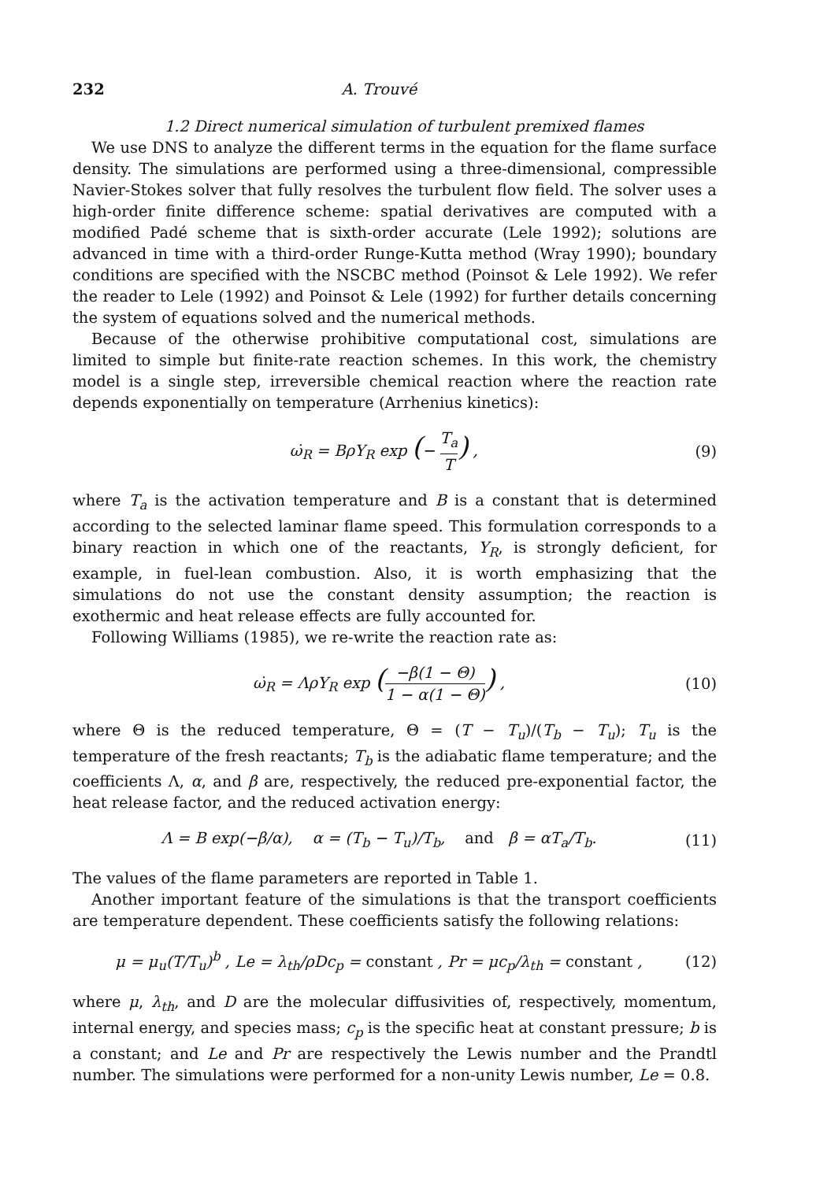232 A. Trouvé
1.2 Direct numerical simulation of turbulent premixed flames
We use DNS to analyze the different terms in the equation for the flame surface density. The simulations are performed using a three-dimensional, compressible Navier-Stokes solver that fully resolves the turbulent flow field. The solver uses a high-order finite difference scheme: spatial derivatives are computed with a modified Padé scheme that is sixth-order accurate (Lele 1992); solutions are advanced in time with a third-order Runge-Kutta method (Wray 1990); boundary conditions are specified with the NSCBC method (Poinsot & Lele 1992). We refer the reader to Lele (1992) and Poinsot & Lele (1992) for further details concerning the system of equations solved and the numerical methods.
Because of the otherwise prohibitive computational cost, simulations are limited to simple but finite-rate reaction schemes. In this work, the chemistry model is a single step, irreversible chemical reaction where the reaction rate depends exponentially on temperature (Arrhenius kinetics):
ω̇<sub>R</sub> = BρY<sub>R</sub> exp (− T<sub>a</sub> T) , (9)
where T<sub>a</sub> is the activation temperature and B is a constant that is determined according to the selected laminar flame speed. This formulation corresponds to a binary reaction in which one of the reactants, Y<sub>R</sub>, is strongly deficient, for example, in fuel-lean combustion. Also, it is worth emphasizing that the simulations do not use the constant density assumption; the reaction is exothermic and heat release effects are fully accounted for.
Following Williams (1985), we re-write the reaction rate as:
ω̇<sub>R</sub> = ΛρY<sub>R</sub> exp (−β(1 − Θ) 1 − α(1 − Θ)) , (10)
where Θ is the reduced temperature, Θ = (T − T<sub>u</sub>)/(T<sub>b</sub> − T<sub>u</sub>); T<sub>u</sub> is the temperature of the fresh reactants; T<sub>b</sub> is the adiabatic flame temperature; and the coefficients Λ, α, and β are, respectively, the reduced pre-exponential factor, the heat release factor, and the reduced activation energy:
Λ = B exp(−β/α), α = (T<sub>b</sub> − T<sub>u</sub>)/T<sub>b</sub>, and β = αT<sub>a</sub>/T<sub>b</sub>. (11)
The values of the flame parameters are reported in Table 1.
Another important feature of the simulations is that the transport coefficients are temperature dependent. These coefficients satisfy the following relations:
μ = μ<sub>u</sub>(T/T<sub>u</sub>)<sup>b</sup> , Le = λ<sub>th</sub>/ρDc<sub>p</sub> = constant , Pr = μc<sub>p</sub>/λ<sub>th</sub> = constant , (12)
where μ, λ<sub>th</sub>, and D are the molecular diffusivities of, respectively, momentum, internal energy, and species mass; c<sub>p</sub> is the specific heat at constant pressure; b is a constant; and Le and Pr are respectively the Lewis number and the Prandtl number. The simulations were performed for a non-unity Lewis number, Le = 0.8.